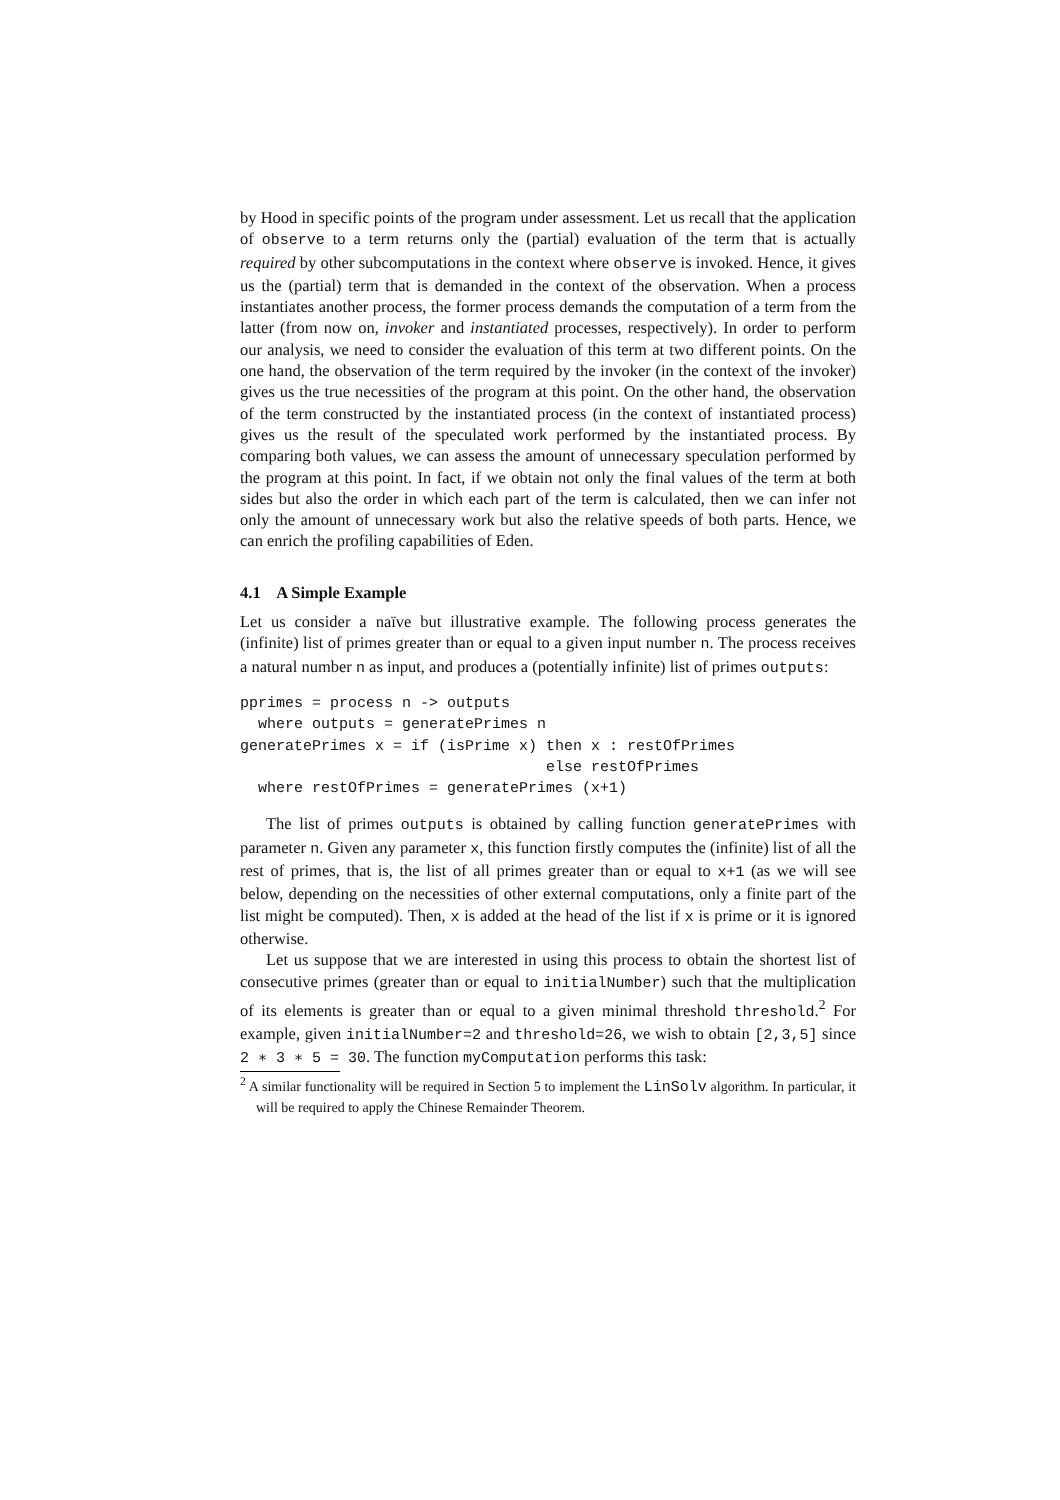by Hood in specific points of the program under assessment. Let us recall that the application of observe to a term returns only the (partial) evaluation of the term that is actually required by other subcomputations in the context where observe is invoked. Hence, it gives us the (partial) term that is demanded in the context of the observation. When a process instantiates another process, the former process demands the computation of a term from the latter (from now on, invoker and instantiated processes, respectively). In order to perform our analysis, we need to consider the evaluation of this term at two different points. On the one hand, the observation of the term required by the invoker (in the context of the invoker) gives us the true necessities of the program at this point. On the other hand, the observation of the term constructed by the instantiated process (in the context of instantiated process) gives us the result of the speculated work performed by the instantiated process. By comparing both values, we can assess the amount of unnecessary speculation performed by the program at this point. In fact, if we obtain not only the final values of the term at both sides but also the order in which each part of the term is calculated, then we can infer not only the amount of unnecessary work but also the relative speeds of both parts. Hence, we can enrich the profiling capabilities of Eden.
4.1 A Simple Example
Let us consider a naïve but illustrative example. The following process generates the (infinite) list of primes greater than or equal to a given input number n. The process receives a natural number n as input, and produces a (potentially infinite) list of primes outputs:
pprimes = process n -> outputs
  where outputs = generatePrimes n
generatePrimes x = if (isPrime x) then x : restOfPrimes
                                  else restOfPrimes
  where restOfPrimes = generatePrimes (x+1)
The list of primes outputs is obtained by calling function generatePrimes with parameter n. Given any parameter x, this function firstly computes the (infinite) list of all the rest of primes, that is, the list of all primes greater than or equal to x+1 (as we will see below, depending on the necessities of other external computations, only a finite part of the list might be computed). Then, x is added at the head of the list if x is prime or it is ignored otherwise.
Let us suppose that we are interested in using this process to obtain the shortest list of consecutive primes (greater than or equal to initialNumber) such that the multiplication of its elements is greater than or equal to a given minimal threshold threshold.<sup>2</sup> For example, given initialNumber=2 and threshold=26, we wish to obtain [2,3,5] since 2 ∗ 3 ∗ 5 = 30. The function myComputation performs this task:
<sup>2</sup> A similar functionality will be required in Section 5 to implement the LinSolv algorithm. In particular, it will be required to apply the Chinese Remainder Theorem.